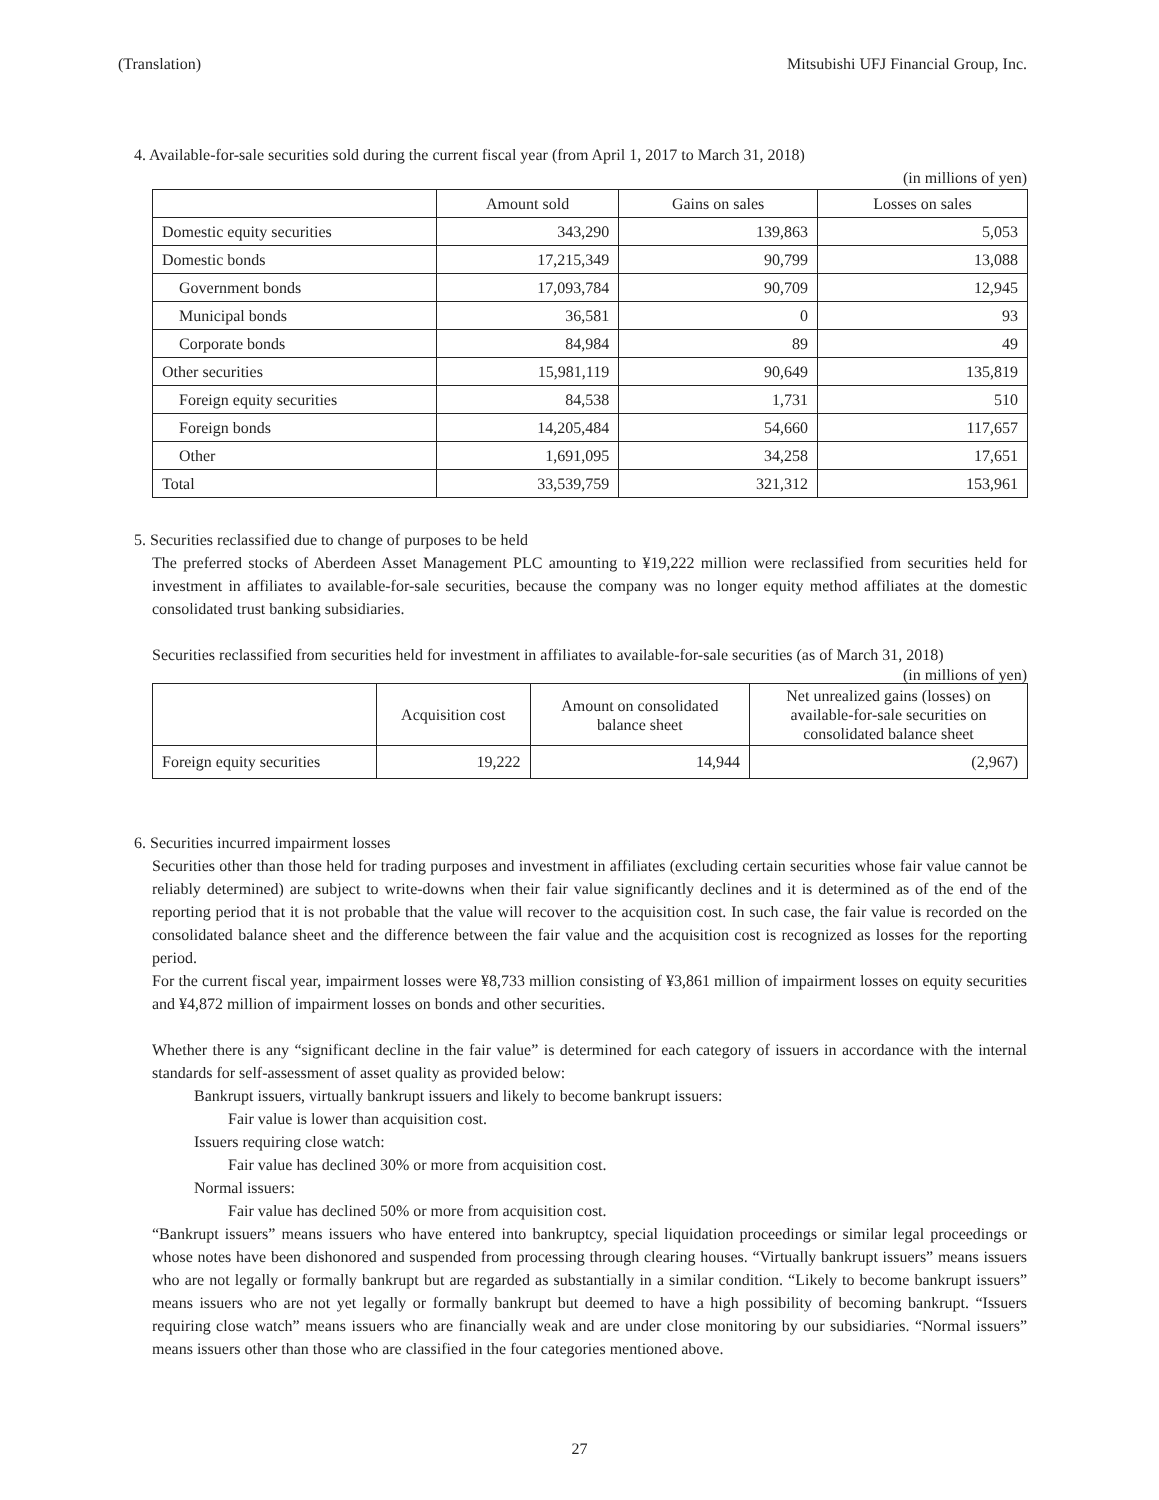(Translation) Mitsubishi UFJ Financial Group, Inc.
4. Available-for-sale securities sold during the current fiscal year (from April 1, 2017 to March 31, 2018)
(in millions of yen)
| | Amount sold | Gains on sales | Losses on sales |
| --- | --- | --- | --- |
| Domestic equity securities | 343,290 | 139,863 | 5,053 |
| Domestic bonds | 17,215,349 | 90,799 | 13,088 |
| Government bonds | 17,093,784 | 90,709 | 12,945 |
| Municipal bonds | 36,581 | 0 | 93 |
| Corporate bonds | 84,984 | 89 | 49 |
| Other securities | 15,981,119 | 90,649 | 135,819 |
| Foreign equity securities | 84,538 | 1,731 | 510 |
| Foreign bonds | 14,205,484 | 54,660 | 117,657 |
| Other | 1,691,095 | 34,258 | 17,651 |
| Total | 33,539,759 | 321,312 | 153,961 |
5. Securities reclassified due to change of purposes to be held
The preferred stocks of Aberdeen Asset Management PLC amounting to ¥19,222 million were reclassified from securities held for investment in affiliates to available-for-sale securities, because the company was no longer equity method affiliates at the domestic consolidated trust banking subsidiaries.
Securities reclassified from securities held for investment in affiliates to available-for-sale securities (as of March 31, 2018)
(in millions of yen)
| | Acquisition cost | Amount on consolidated balance sheet | Net unrealized gains (losses) on available-for-sale securities on consolidated balance sheet |
| --- | --- | --- | --- |
| Foreign equity securities | 19,222 | 14,944 | (2,967) |
6. Securities incurred impairment losses
Securities other than those held for trading purposes and investment in affiliates (excluding certain securities whose fair value cannot be reliably determined) are subject to write-downs when their fair value significantly declines and it is determined as of the end of the reporting period that it is not probable that the value will recover to the acquisition cost. In such case, the fair value is recorded on the consolidated balance sheet and the difference between the fair value and the acquisition cost is recognized as losses for the reporting period.
For the current fiscal year, impairment losses were ¥8,733 million consisting of ¥3,861 million of impairment losses on equity securities and ¥4,872 million of impairment losses on bonds and other securities.
Whether there is any “significant decline in the fair value” is determined for each category of issuers in accordance with the internal standards for self-assessment of asset quality as provided below:
Bankrupt issuers, virtually bankrupt issuers and likely to become bankrupt issuers:
Fair value is lower than acquisition cost.
Issuers requiring close watch:
Fair value has declined 30% or more from acquisition cost.
Normal issuers:
Fair value has declined 50% or more from acquisition cost.
“Bankrupt issuers” means issuers who have entered into bankruptcy, special liquidation proceedings or similar legal proceedings or whose notes have been dishonored and suspended from processing through clearing houses. “Virtually bankrupt issuers” means issuers who are not legally or formally bankrupt but are regarded as substantially in a similar condition. “Likely to become bankrupt issuers” means issuers who are not yet legally or formally bankrupt but deemed to have a high possibility of becoming bankrupt. “Issuers requiring close watch” means issuers who are financially weak and are under close monitoring by our subsidiaries. “Normal issuers” means issuers other than those who are classified in the four categories mentioned above.
27